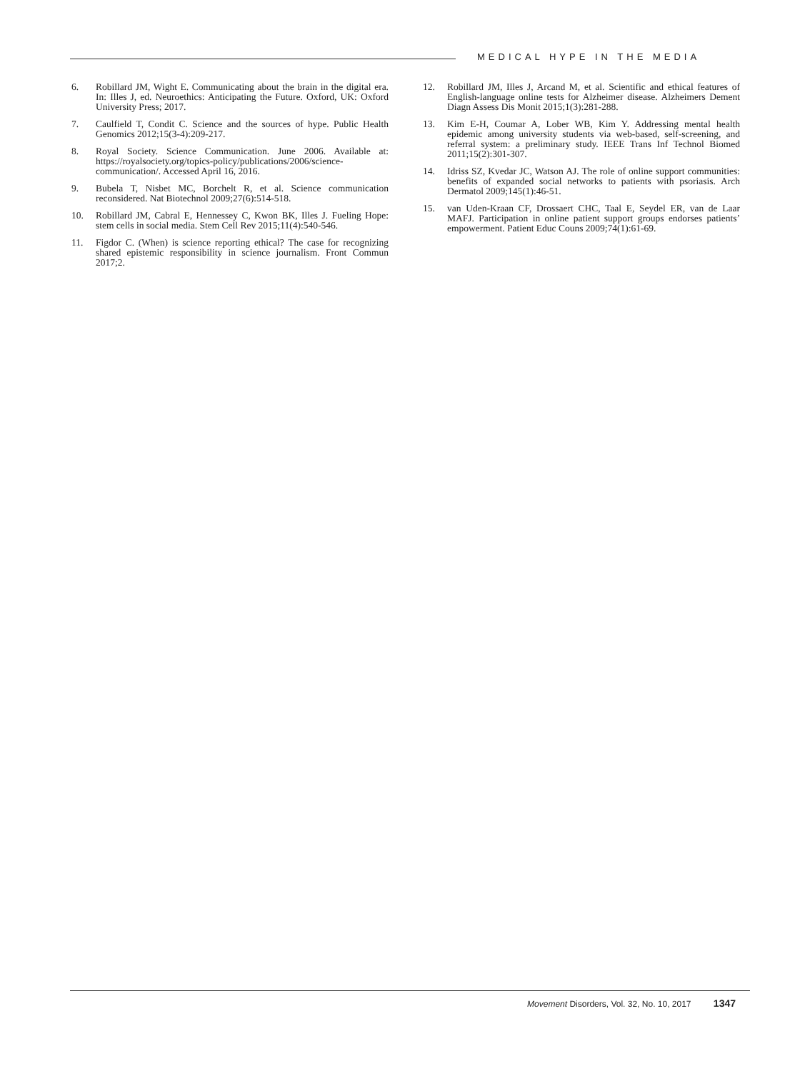MEDICAL HYPE IN THE MEDIA
6. Robillard JM, Wight E. Communicating about the brain in the digital era. In: Illes J, ed. Neuroethics: Anticipating the Future. Oxford, UK: Oxford University Press; 2017.
7. Caulfield T, Condit C. Science and the sources of hype. Public Health Genomics 2012;15(3-4):209-217.
8. Royal Society. Science Communication. June 2006. Available at: https://royalsociety.org/topics-policy/publications/2006/science-communication/. Accessed April 16, 2016.
9. Bubela T, Nisbet MC, Borchelt R, et al. Science communication reconsidered. Nat Biotechnol 2009;27(6):514-518.
10. Robillard JM, Cabral E, Hennessey C, Kwon BK, Illes J. Fueling Hope: stem cells in social media. Stem Cell Rev 2015;11(4):540-546.
11. Figdor C. (When) is science reporting ethical? The case for recognizing shared epistemic responsibility in science journalism. Front Commun 2017;2.
12. Robillard JM, Illes J, Arcand M, et al. Scientific and ethical features of English-language online tests for Alzheimer disease. Alzheimers Dement Diagn Assess Dis Monit 2015;1(3):281-288.
13. Kim E-H, Coumar A, Lober WB, Kim Y. Addressing mental health epidemic among university students via web-based, self-screening, and referral system: a preliminary study. IEEE Trans Inf Technol Biomed 2011;15(2):301-307.
14. Idriss SZ, Kvedar JC, Watson AJ. The role of online support communities: benefits of expanded social networks to patients with psoriasis. Arch Dermatol 2009;145(1):46-51.
15. van Uden-Kraan CF, Drossaert CHC, Taal E, Seydel ER, van de Laar MAFJ. Participation in online patient support groups endorses patients’ empowerment. Patient Educ Couns 2009;74(1):61-69.
Movement Disorders, Vol. 32, No. 10, 2017 1347